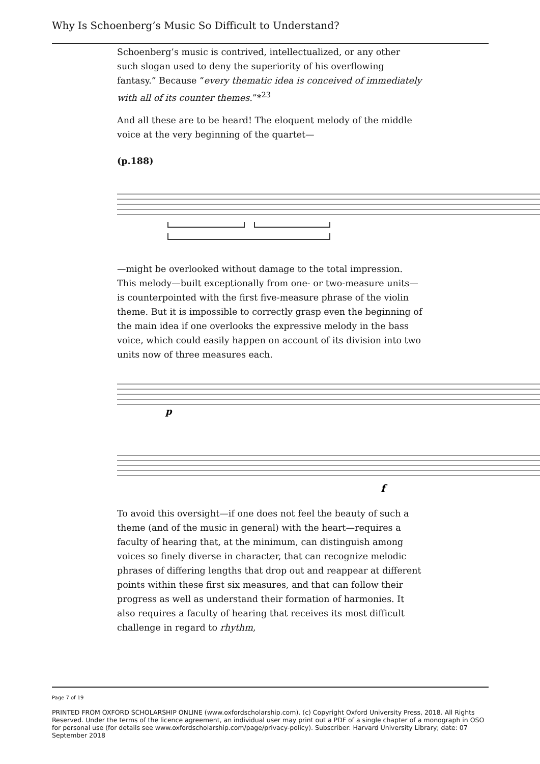Why Is Schoenberg’s Music So Difficult to Understand?
Schoenberg’s music is contrived, intellectualized, or any other such slogan used to deny the superiority of his overflowing fantasy.” Because “every thematic idea is conceived of immediately with all of its counter themes.”*<sup>23</sup>
And all these are to be heard! The eloquent melody of the middle voice at the very beginning of the quartet—
(p.188)
—might be overlooked without damage to the total impression. This melody—built exceptionally from one- or two-measure units—is counterpointed with the first five-measure phrase of the violin theme. But it is impossible to correctly grasp even the beginning of the main idea if one overlooks the expressive melody in the bass voice, which could easily happen on account of its division into two units now of three measures each.
p
f
To avoid this oversight—if one does not feel the beauty of such a theme (and of the music in general) with the heart—requires a faculty of hearing that, at the minimum, can distinguish among voices so finely diverse in character, that can recognize melodic phrases of differing lengths that drop out and reappear at different points within these first six measures, and that can follow their progress as well as understand their formation of harmonies. It also requires a faculty of hearing that receives its most difficult challenge in regard to rhythm,
Page 7 of 19
PRINTED FROM OXFORD SCHOLARSHIP ONLINE (www.oxfordscholarship.com). (c) Copyright Oxford University Press, 2018. All Rights Reserved. Under the terms of the licence agreement, an individual user may print out a PDF of a single chapter of a monograph in OSO for personal use (for details see www.oxfordscholarship.com/page/privacy-policy). Subscriber: Harvard University Library; date: 07 September 2018